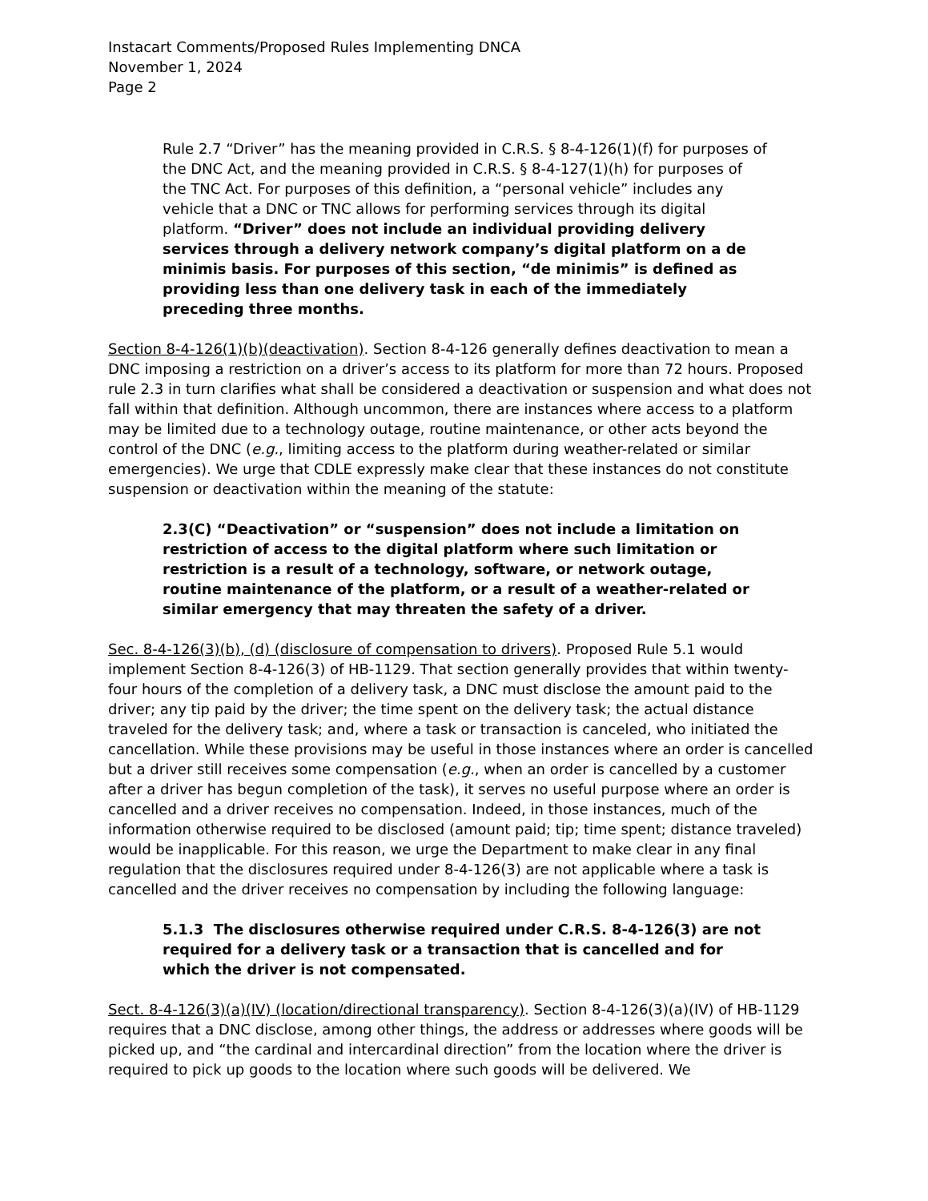Instacart Comments/Proposed Rules Implementing DNCA
November 1, 2024
Page 2
Rule 2.7 “Driver” has the meaning provided in C.R.S. § 8-4-126(1)(f) for purposes of the DNC Act, and the meaning provided in C.R.S. § 8-4-127(1)(h) for purposes of the TNC Act. For purposes of this definition, a “personal vehicle” includes any vehicle that a DNC or TNC allows for performing services through its digital platform. “Driver” does not include an individual providing delivery services through a delivery network company’s digital platform on a de minimis basis. For purposes of this section, “de minimis” is defined as providing less than one delivery task in each of the immediately preceding three months.
Section 8-4-126(1)(b)(deactivation). Section 8-4-126 generally defines deactivation to mean a DNC imposing a restriction on a driver’s access to its platform for more than 72 hours. Proposed rule 2.3 in turn clarifies what shall be considered a deactivation or suspension and what does not fall within that definition. Although uncommon, there are instances where access to a platform may be limited due to a technology outage, routine maintenance, or other acts beyond the control of the DNC (e.g., limiting access to the platform during weather-related or similar emergencies). We urge that CDLE expressly make clear that these instances do not constitute suspension or deactivation within the meaning of the statute:
2.3(C) “Deactivation” or “suspension” does not include a limitation on restriction of access to the digital platform where such limitation or restriction is a result of a technology, software, or network outage, routine maintenance of the platform, or a result of a weather-related or similar emergency that may threaten the safety of a driver.
Sec. 8-4-126(3)(b), (d) (disclosure of compensation to drivers). Proposed Rule 5.1 would implement Section 8-4-126(3) of HB-1129. That section generally provides that within twenty-four hours of the completion of a delivery task, a DNC must disclose the amount paid to the driver; any tip paid by the driver; the time spent on the delivery task; the actual distance traveled for the delivery task; and, where a task or transaction is canceled, who initiated the cancellation. While these provisions may be useful in those instances where an order is cancelled but a driver still receives some compensation (e.g., when an order is cancelled by a customer after a driver has begun completion of the task), it serves no useful purpose where an order is cancelled and a driver receives no compensation. Indeed, in those instances, much of the information otherwise required to be disclosed (amount paid; tip; time spent; distance traveled) would be inapplicable. For this reason, we urge the Department to make clear in any final regulation that the disclosures required under 8-4-126(3) are not applicable where a task is cancelled and the driver receives no compensation by including the following language:
5.1.3 The disclosures otherwise required under C.R.S. 8-4-126(3) are not required for a delivery task or a transaction that is cancelled and for which the driver is not compensated.
Sect. 8-4-126(3)(a)(IV) (location/directional transparency). Section 8-4-126(3)(a)(IV) of HB-1129 requires that a DNC disclose, among other things, the address or addresses where goods will be picked up, and “the cardinal and intercardinal direction” from the location where the driver is required to pick up goods to the location where such goods will be delivered. We